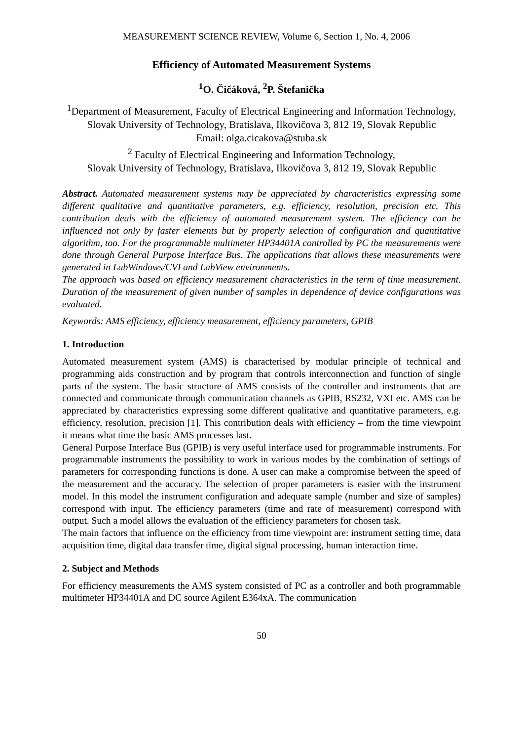MEASUREMENT SCIENCE REVIEW, Volume 6, Section 1, No. 4, 2006
Efficiency of Automated Measurement Systems
<sup>1</sup> O. Čičáková, <sup>2</sup>P. Štefanička
<sup>1</sup> Department of Measurement, Faculty of Electrical Engineering and Information Technology,
Slovak University of Technology, Bratislava, Ilkovičova 3, 812 19, Slovak Republic
Email: olga.cicakova@stuba.sk
<sup>2</sup> Faculty of Electrical Engineering and Information Technology,
Slovak University of Technology, Bratislava, Ilkovičova 3, 812 19, Slovak Republic
Abstract. Automated measurement systems may be appreciated by characteristics expressing some different qualitative and quantitative parameters, e.g. efficiency, resolution, precision etc. This contribution deals with the efficiency of automated measurement system. The efficiency can be influenced not only by faster elements but by properly selection of configuration and quantitative algorithm, too. For the programmable multimeter HP34401A controlled by PC the measurements were done through General Purpose Interface Bus. The applications that allows these measurements were generated in LabWindows/CVI and LabView environments.
The approach was based on efficiency measurement characteristics in the term of time measurement. Duration of the measurement of given number of samples in dependence of device configurations was evaluated.
Keywords: AMS efficiency, efficiency measurement, efficiency parameters, GPIB
1. Introduction
Automated measurement system (AMS) is characterised by modular principle of technical and programming aids construction and by program that controls interconnection and function of single parts of the system. The basic structure of AMS consists of the controller and instruments that are connected and communicate through communication channels as GPIB, RS232, VXI etc. AMS can be appreciated by characteristics expressing some different qualitative and quantitative parameters, e.g. efficiency, resolution, precision [1]. This contribution deals with efficiency – from the time viewpoint it means what time the basic AMS processes last.
General Purpose Interface Bus (GPIB) is very useful interface used for programmable instruments. For programmable instruments the possibility to work in various modes by the combination of settings of parameters for corresponding functions is done. A user can make a compromise between the speed of the measurement and the accuracy. The selection of proper parameters is easier with the instrument model. In this model the instrument configuration and adequate sample (number and size of samples) correspond with input. The efficiency parameters (time and rate of measurement) correspond with output. Such a model allows the evaluation of the efficiency parameters for chosen task.
The main factors that influence on the efficiency from time viewpoint are: instrument setting time, data acquisition time, digital data transfer time, digital signal processing, human interaction time.
2. Subject and Methods
For efficiency measurements the AMS system consisted of PC as a controller and both programmable multimeter HP34401A and DC source Agilent E364xA. The communication
50